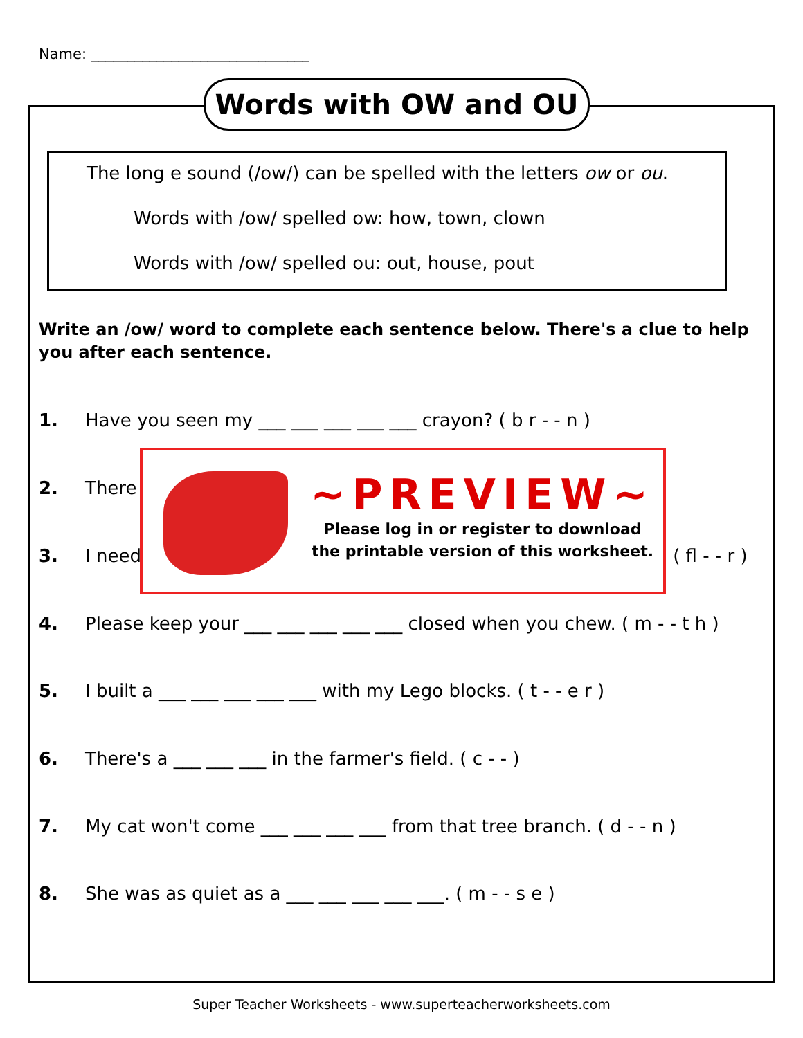Name: ______________________________
Words with OW and OU
The long e sound (/ow/) can be spelled with the letters ow or ou.
Words with /ow/ spelled ow: how, town, clown
Words with /ow/ spelled ou: out, house, pout
Write an /ow/ word to complete each sentence below. There's a clue to help you after each sentence.
1. Have you seen my ___ ___ ___ ___ ___ crayon? ( b r - - n )
2. There
3. I need ( fl - - r )
4. Please keep your ___ ___ ___ ___ ___ closed when you chew. ( m - - t h )
5. I built a ___ ___ ___ ___ ___ with my Lego blocks. ( t - - e r )
6. There's a ___ ___ ___ in the farmer's field. ( c - - )
7. My cat won't come ___ ___ ___ ___ from that tree branch. ( d - - n )
8. She was as quiet as a ___ ___ ___ ___ ___. ( m - - s e )
~PREVIEW~
Please log in or register to download
the printable version of this worksheet.
Super Teacher Worksheets - www.superteacherworksheets.com